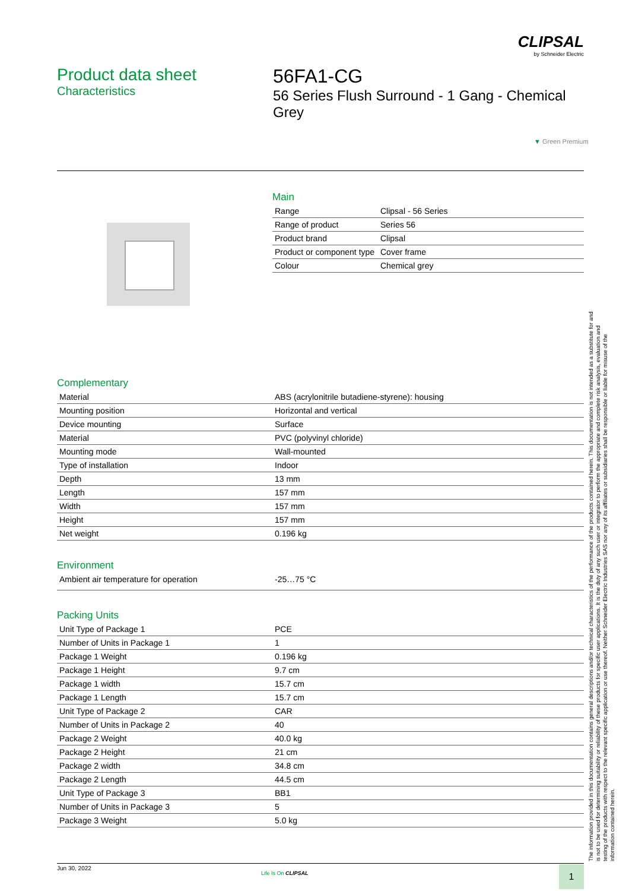CLIPSAL
by Schneider Electric
Product data sheet
Characteristics
56FA1-CG
56 Series Flush Surround - 1 Gang - Chemical Grey
▼ Green Premium
Main
| Range | Clipsal - 56 Series |
| Range of product | Series 56 |
| Product brand | Clipsal |
| Product or component type | Cover frame |
| Colour | Chemical grey |
Complementary
| Material | ABS (acrylonitrile butadiene-styrene): housing |
| Mounting position | Horizontal and vertical |
| Device mounting | Surface |
| Material | PVC (polyvinyl chloride) |
| Mounting mode | Wall-mounted |
| Type of installation | Indoor |
| Depth | 13 mm |
| Length | 157 mm |
| Width | 157 mm |
| Height | 157 mm |
| Net weight | 0.196 kg |
Environment
| Ambient air temperature for operation | -25…75 °C |
Packing Units
| Unit Type of Package 1 | PCE |
| Number of Units in Package 1 | 1 |
| Package 1 Weight | 0.196 kg |
| Package 1 Height | 9.7 cm |
| Package 1 width | 15.7 cm |
| Package 1 Length | 15.7 cm |
| Unit Type of Package 2 | CAR |
| Number of Units in Package 2 | 40 |
| Package 2 Weight | 40.0 kg |
| Package 2 Height | 21 cm |
| Package 2 width | 34.8 cm |
| Package 2 Length | 44.5 cm |
| Unit Type of Package 3 | BB1 |
| Number of Units in Package 3 | 5 |
| Package 3 Weight | 5.0 kg |
The information provided in this documentation contains general descriptions and/or technical characteristics of the performance of the products contained herein. This documentation is not intended as a substitute for and is not to be used for determining suitability or reliability of these products for specific user applications. It is the duty of any such user or integrator to perform the appropriate and complete risk analysis, evaluation and testing of the products with respect to the relevant specific application or use thereof. Neither Schneider Electric Industries SAS nor any of its affiliates or subsidiaries shall be responsible or liable for misuse of the information contained herein.
Jun 30, 2022
Life Is On CLIPSAL 1